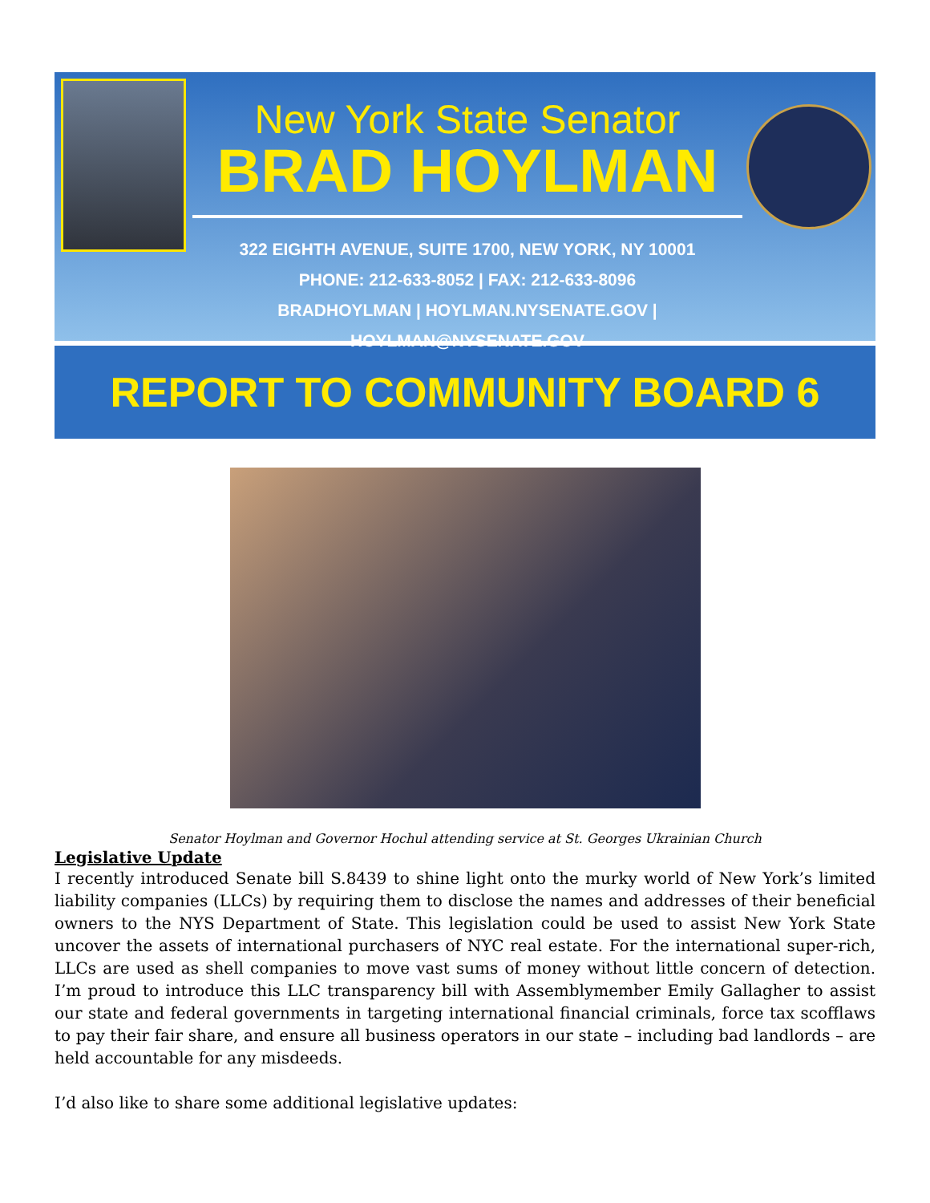New York State Senator
BRAD HOYLMAN
322 EIGHTH AVENUE, SUITE 1700, NEW YORK, NY 10001
PHONE: 212-633-8052 | FAX: 212-633-8096
BRADHOYLMAN | HOYLMAN.NYSENATE.GOV | HOYLMAN@NYSENATE.GOV
REPORT TO COMMUNITY BOARD 6
Senator Hoylman and Governor Hochul attending service at St. Georges Ukrainian Church
Legislative Update
I recently introduced Senate bill S.8439 to shine light onto the murky world of New York’s limited liability companies (LLCs) by requiring them to disclose the names and addresses of their beneficial owners to the NYS Department of State. This legislation could be used to assist New York State uncover the assets of international purchasers of NYC real estate. For the international super-rich, LLCs are used as shell companies to move vast sums of money without little concern of detection. I’m proud to introduce this LLC transparency bill with Assemblymember Emily Gallagher to assist our state and federal governments in targeting international financial criminals, force tax scofflaws to pay their fair share, and ensure all business operators in our state – including bad landlords – are held accountable for any misdeeds.
I’d also like to share some additional legislative updates: